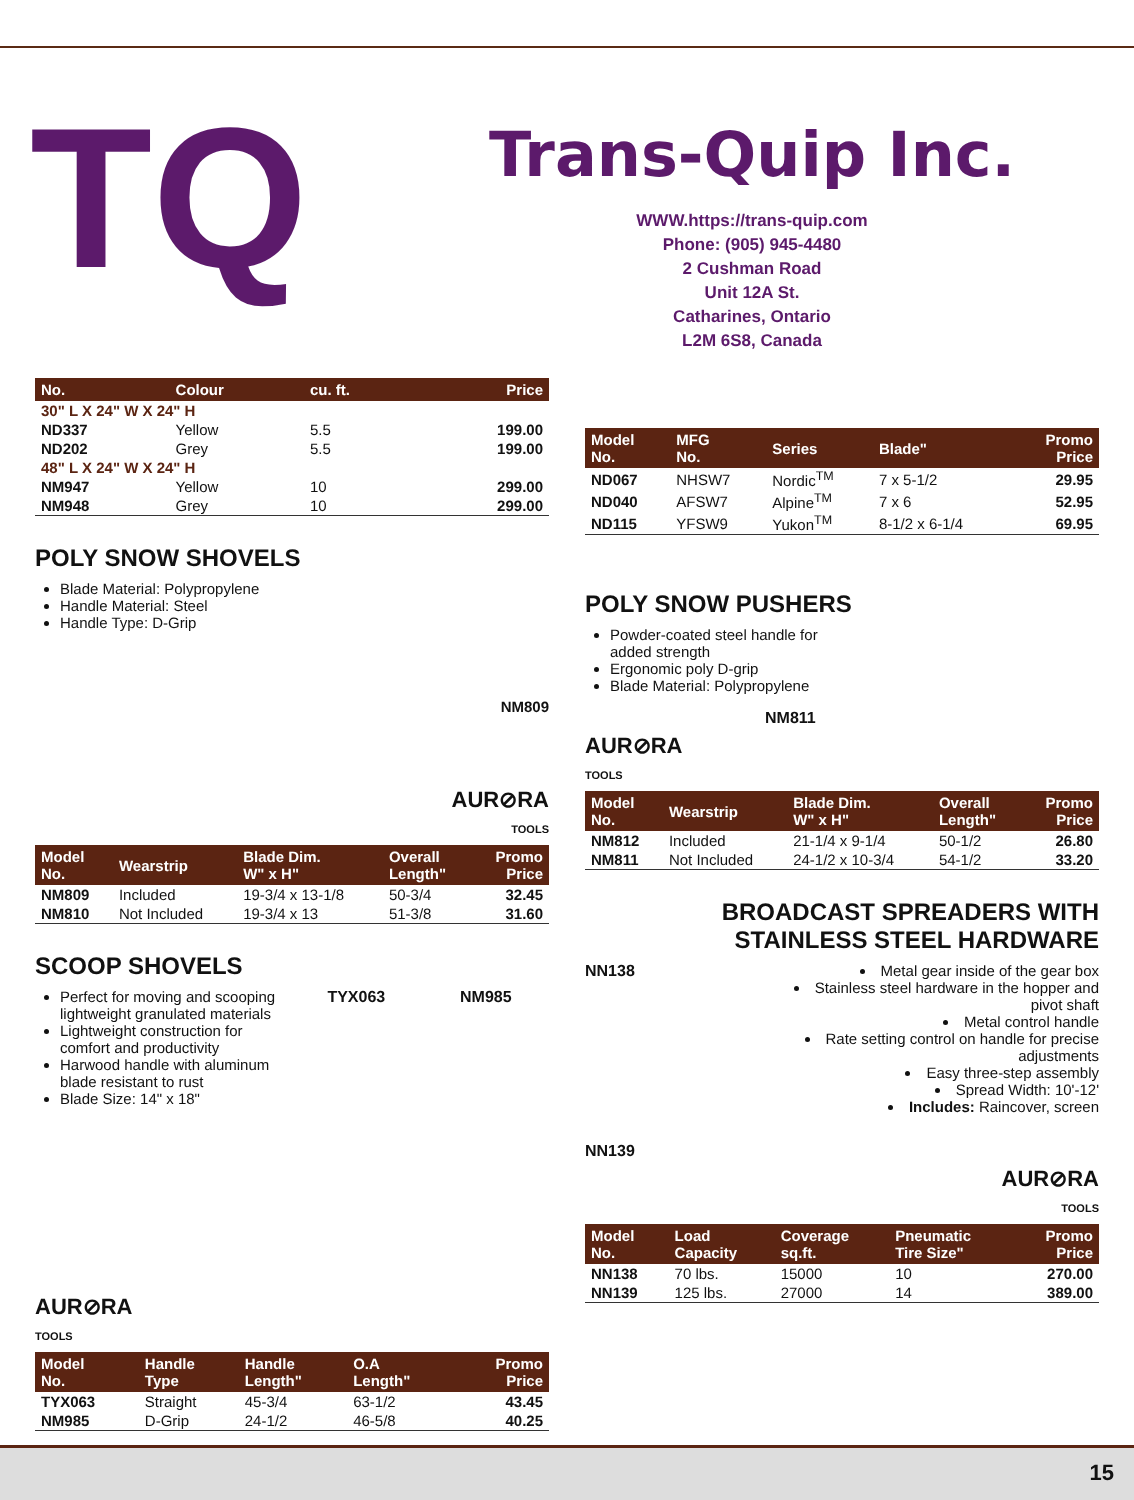TQ
Trans-Quip Inc.
WWW.https://trans-quip.com
Phone: (905) 945-4480
2 Cushman Road
Unit 12A St.
Catharines, Ontario
L2M 6S8, Canada
| No. | Colour | cu. ft. | Price |
| --- | --- | --- | --- |
| 30" L X 24" W X 24" H | | | |
| ND337 | Yellow | 5.5 | 199.00 |
| ND202 | Grey | 5.5 | 199.00 |
| 48" L X 24" W X 24" H | | | |
| NM947 | Yellow | 10 | 299.00 |
| NM948 | Grey | 10 | 299.00 |
POLY SNOW SHOVELS
Blade Material: Polypropylene
Handle Material: Steel
Handle Type: D-Grip
NM809
AUR⊘RA
TOOLS
| Model No. | Wearstrip | Blade Dim. W" x H" | Overall Length" | Promo Price |
| --- | --- | --- | --- | --- |
| NM809 | Included | 19-3/4 x 13-1/8 | 50-3/4 | 32.45 |
| NM810 | Not Included | 19-3/4 x 13 | 51-3/8 | 31.60 |
SCOOP SHOVELS
Perfect for moving and scooping lightweight granulated materials
Lightweight construction for comfort and productivity
Harwood handle with aluminum blade resistant to rust
Blade Size: 14" x 18"
TYX063 NM985
AUR⊘RA
TOOLS
| Model No. | Handle Type | Handle Length" | O.A Length" | Promo Price |
| --- | --- | --- | --- | --- |
| TYX063 | Straight | 45-3/4 | 63-1/2 | 43.45 |
| NM985 | D-Grip | 24-1/2 | 46-5/8 | 40.25 |
| Model No. | MFG No. | Series | Blade" | Promo Price |
| --- | --- | --- | --- | --- |
| ND067 | NHSW7 | Nordic<sup>TM</sup> | 7 x 5-1/2 | 29.95 |
| ND040 | AFSW7 | Alpine<sup>TM</sup> | 7 x 6 | 52.95 |
| ND115 | YFSW9 | Yukon<sup>TM</sup> | 8-1/2 x 6-1/4 | 69.95 |
POLY SNOW PUSHERS
Powder-coated steel handle for added strength
Ergonomic poly D-grip
Blade Material: Polypropylene
NM811
AUR⊘RA
TOOLS
| Model No. | Wearstrip | Blade Dim. W" x H" | Overall Length" | Promo Price |
| --- | --- | --- | --- | --- |
| NM812 | Included | 21-1/4 x 9-1/4 | 50-1/2 | 26.80 |
| NM811 | Not Included | 24-1/2 x 10-3/4 | 54-1/2 | 33.20 |
BROADCAST SPREADERS WITH STAINLESS STEEL HARDWARE
NN138
NN139
Metal gear inside of the gear box
Stainless steel hardware in the hopper and pivot shaft
Metal control handle
Rate setting control on handle for precise adjustments
Easy three-step assembly
Spread Width: 10'-12'
Includes: Raincover, screen
AUR⊘RA
TOOLS
| Model No. | Load Capacity | Coverage sq.ft. | Pneumatic Tire Size" | Promo Price |
| --- | --- | --- | --- | --- |
| NN138 | 70 lbs. | 15000 | 10 | 270.00 |
| NN139 | 125 lbs. | 27000 | 14 | 389.00 |
15